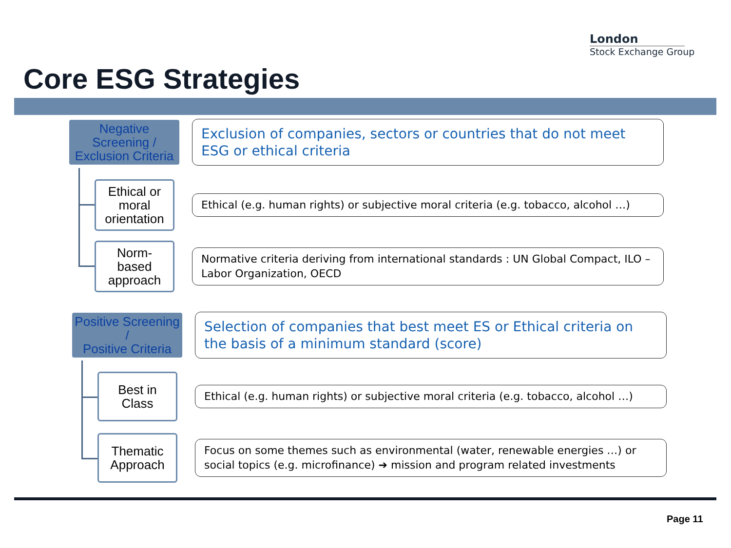London
Stock Exchange Group
Core ESG Strategies
Negative Screening /
Exclusion Criteria
Exclusion of companies, sectors or countries that do not meet ESG or ethical criteria
Ethical or
moral
orientation
Ethical (e.g. human rights) or subjective moral criteria (e.g. tobacco, alcohol …)
Norm-
based
approach
Normative criteria deriving from international standards : UN Global Compact, ILO – Labor Organization, OECD
Positive Screening /
Positive Criteria
Selection of companies that best meet ES or Ethical criteria on the basis of a minimum standard (score)
Best in
Class
Ethical (e.g. human rights) or subjective moral criteria (e.g. tobacco, alcohol …)
Thematic
Approach
Focus on some themes such as environmental (water, renewable energies …) or social topics (e.g. microfinance) ➔ mission and program related investments
Page 11